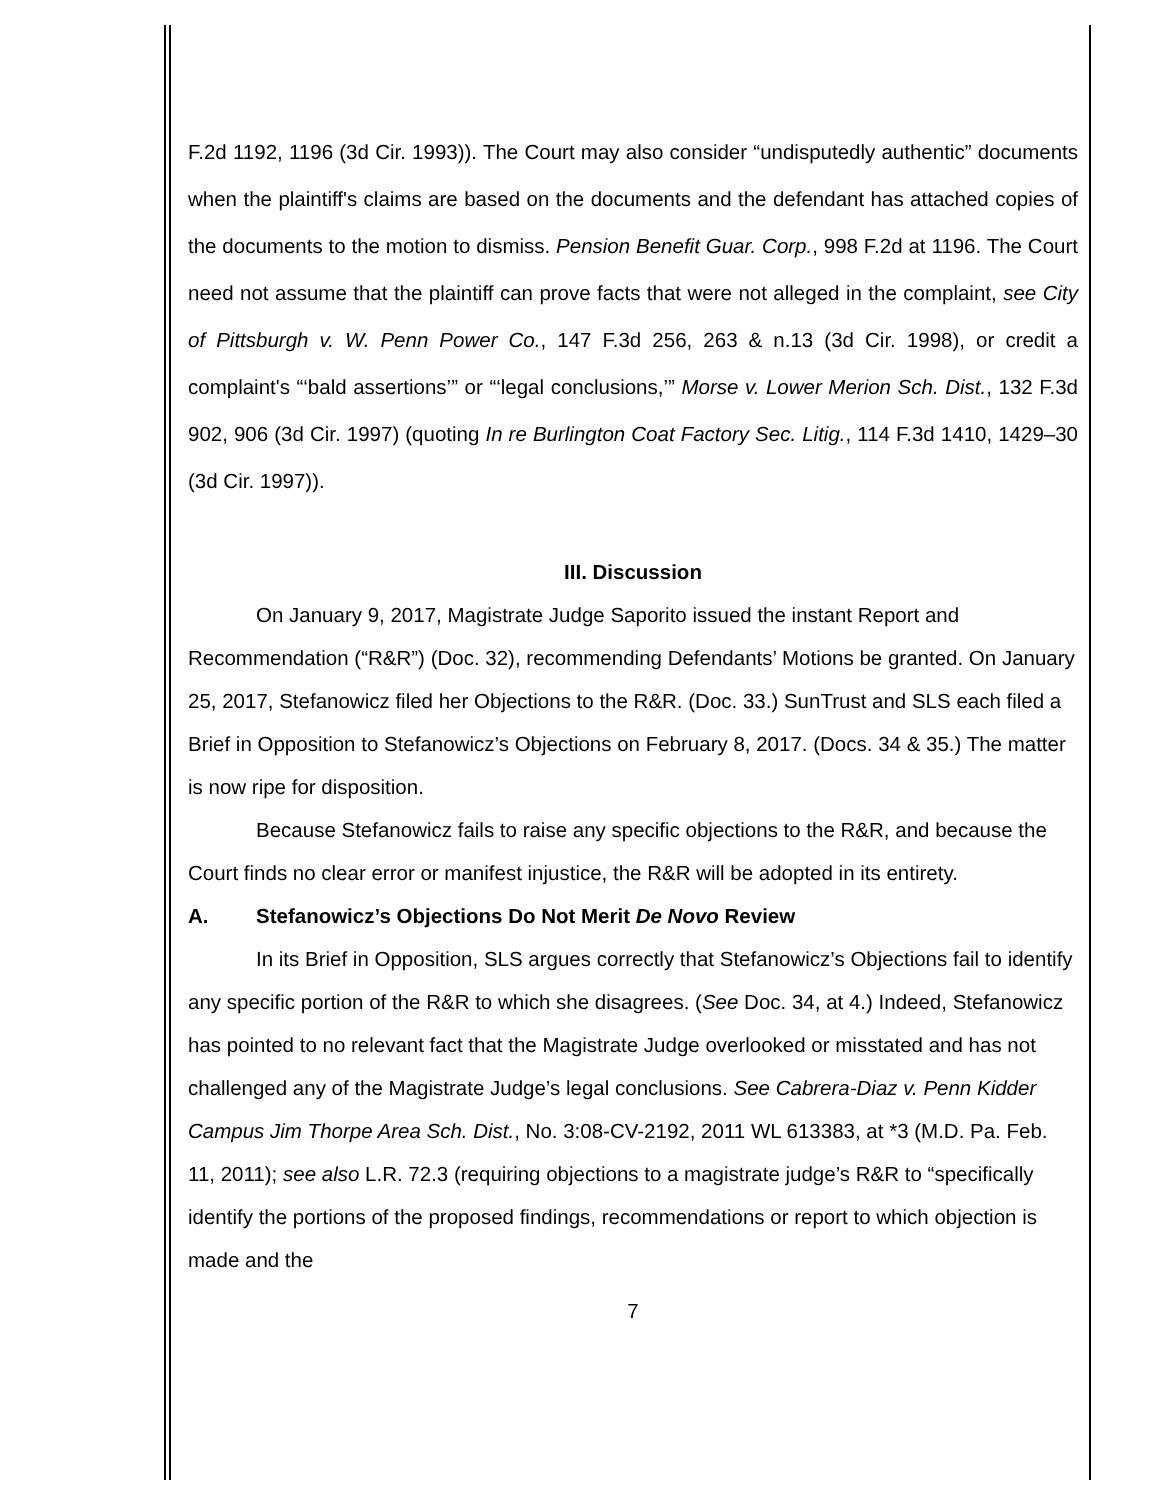F.2d 1192, 1196 (3d Cir. 1993)). The Court may also consider “undisputedly authentic” documents when the plaintiff's claims are based on the documents and the defendant has attached copies of the documents to the motion to dismiss. Pension Benefit Guar. Corp., 998 F.2d at 1196. The Court need not assume that the plaintiff can prove facts that were not alleged in the complaint, see City of Pittsburgh v. W. Penn Power Co., 147 F.3d 256, 263 & n.13 (3d Cir. 1998), or credit a complaint's “‘bald assertions’” or “‘legal conclusions,’” Morse v. Lower Merion Sch. Dist., 132 F.3d 902, 906 (3d Cir. 1997) (quoting In re Burlington Coat Factory Sec. Litig., 114 F.3d 1410, 1429–30 (3d Cir. 1997)).
III. Discussion
On January 9, 2017, Magistrate Judge Saporito issued the instant Report and Recommendation (“R&R”) (Doc. 32), recommending Defendants’ Motions be granted. On January 25, 2017, Stefanowicz filed her Objections to the R&R. (Doc. 33.) SunTrust and SLS each filed a Brief in Opposition to Stefanowicz’s Objections on February 8, 2017. (Docs. 34 & 35.) The matter is now ripe for disposition.
Because Stefanowicz fails to raise any specific objections to the R&R, and because the Court finds no clear error or manifest injustice, the R&R will be adopted in its entirety.
A. Stefanowicz’s Objections Do Not Merit De Novo Review
In its Brief in Opposition, SLS argues correctly that Stefanowicz’s Objections fail to identify any specific portion of the R&R to which she disagrees. (See Doc. 34, at 4.) Indeed, Stefanowicz has pointed to no relevant fact that the Magistrate Judge overlooked or misstated and has not challenged any of the Magistrate Judge’s legal conclusions. See Cabrera-Diaz v. Penn Kidder Campus Jim Thorpe Area Sch. Dist., No. 3:08-CV-2192, 2011 WL 613383, at *3 (M.D. Pa. Feb. 11, 2011); see also L.R. 72.3 (requiring objections to a magistrate judge’s R&R to “specifically identify the portions of the proposed findings, recommendations or report to which objection is made and the
7